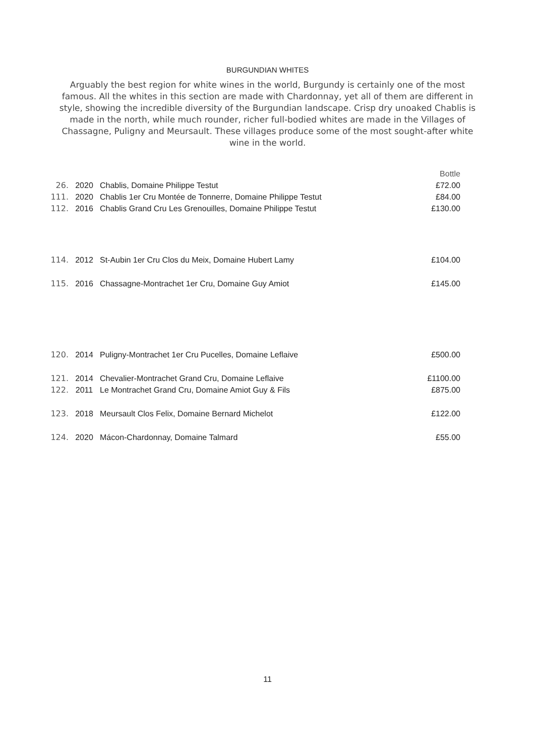BURGUNDIAN WHITES
Arguably the best region for white wines in the world, Burgundy is certainly one of the most famous. All the whites in this section are made with Chardonnay, yet all of them are different in style, showing the incredible diversity of the Burgundian landscape. Crisp dry unoaked Chablis is made in the north, while much rounder, richer full-bodied whites are made in the Villages of Chassagne, Puligny and Meursault. These villages produce some of the most sought-after white wine in the world.
| | | | Bottle |
| 26. | 2020 | Chablis, Domaine Philippe Testut | £72.00 |
| 111. | 2020 | Chablis 1er Cru Montée de Tonnerre, Domaine Philippe Testut | £84.00 |
| 112. | 2016 | Chablis Grand Cru Les Grenouilles, Domaine Philippe Testut | £130.00 |
| 114. | 2012 | St-Aubin 1er Cru Clos du Meix, Domaine Hubert Lamy | £104.00 |
| 115. | 2016 | Chassagne-Montrachet 1er Cru, Domaine Guy Amiot | £145.00 |
| 120. | 2014 | Puligny-Montrachet 1er Cru Pucelles, Domaine Leflaive | £500.00 |
| 121. | 2014 | Chevalier-Montrachet Grand Cru, Domaine Leflaive | £1100.00 |
| 122. | 2011 | Le Montrachet Grand Cru, Domaine Amiot Guy & Fils | £875.00 |
| 123. | 2018 | Meursault Clos Felix, Domaine Bernard Michelot | £122.00 |
| 124. | 2020 | Mácon-Chardonnay, Domaine Talmard | £55.00 |
11